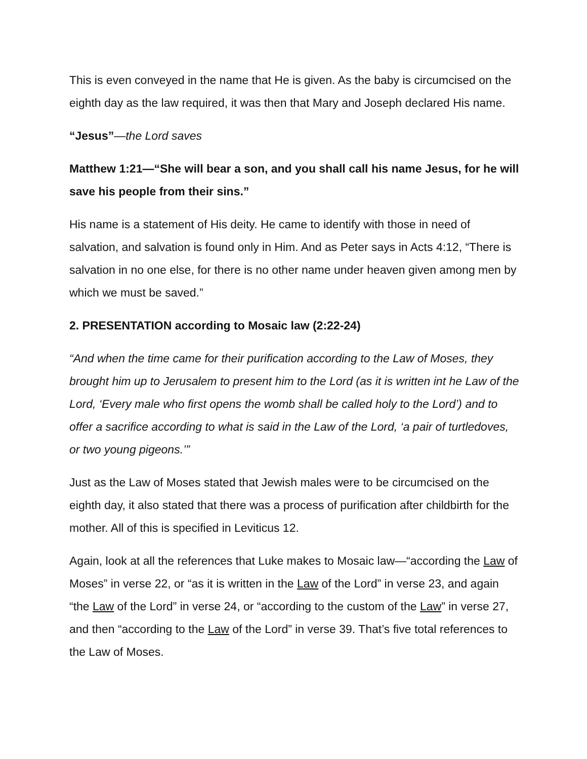This is even conveyed in the name that He is given. As the baby is circumcised on the eighth day as the law required, it was then that Mary and Joseph declared His name.
“Jesus”—the Lord saves
Matthew 1:21—“She will bear a son, and you shall call his name Jesus, for he will save his people from their sins.”
His name is a statement of His deity. He came to identify with those in need of salvation, and salvation is found only in Him. And as Peter says in Acts 4:12, “There is salvation in no one else, for there is no other name under heaven given among men by which we must be saved.”
2. PRESENTATION according to Mosaic law (2:22-24)
“And when the time came for their purification according to the Law of Moses, they brought him up to Jerusalem to present him to the Lord (as it is written int he Law of the Lord, ‘Every male who first opens the womb shall be called holy to the Lord’) and to offer a sacrifice according to what is said in the Law of the Lord, ‘a pair of turtledoves, or two young pigeons.’”
Just as the Law of Moses stated that Jewish males were to be circumcised on the eighth day, it also stated that there was a process of purification after childbirth for the mother. All of this is specified in Leviticus 12.
Again, look at all the references that Luke makes to Mosaic law—“according the Law of Moses” in verse 22, or “as it is written in the Law of the Lord” in verse 23, and again “the Law of the Lord” in verse 24, or “according to the custom of the Law” in verse 27, and then “according to the Law of the Lord” in verse 39. That’s five total references to the Law of Moses.